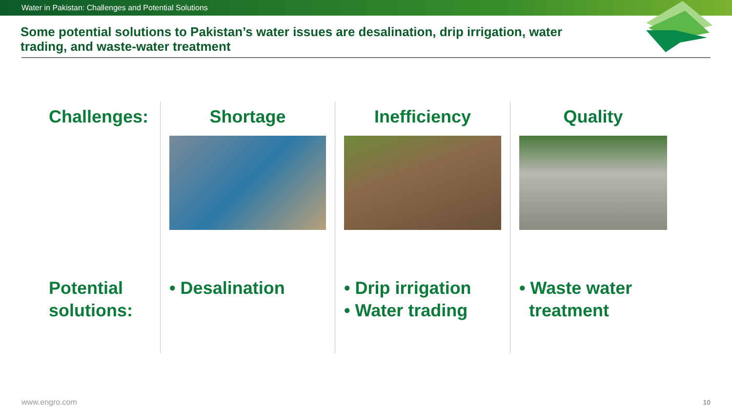Water in Pakistan: Challenges and Potential Solutions
Some potential solutions to Pakistan’s water issues are desalination, drip irrigation, water trading, and waste-water treatment
Challenges:
Potential solutions:
Shortage
• Desalination
Inefficiency
• Drip irrigation
• Water trading
Quality
• Waste water
treatment
www.engro.com 10